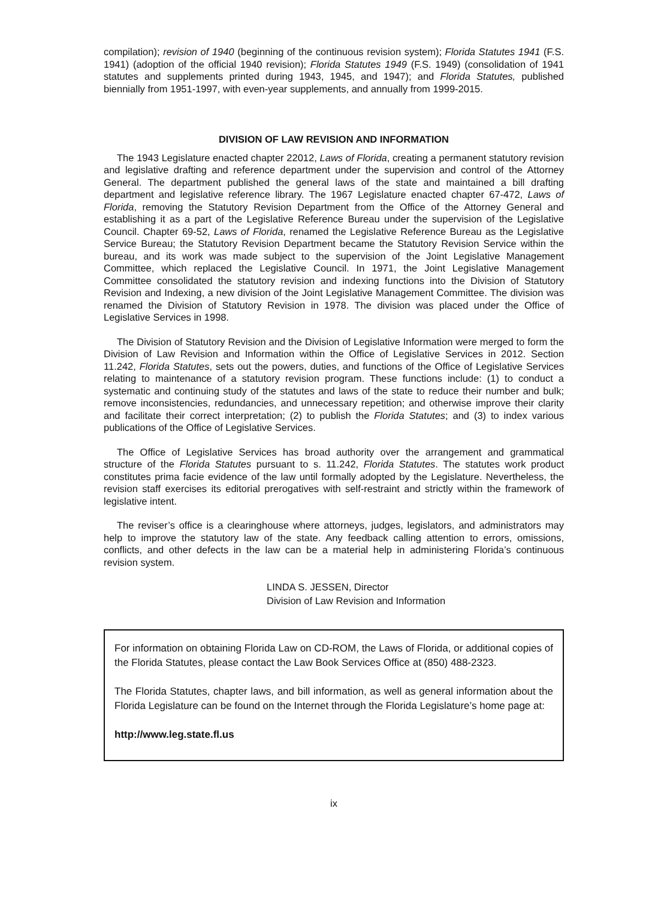compilation); revision of 1940 (beginning of the continuous revision system); Florida Statutes 1941 (F.S. 1941) (adoption of the official 1940 revision); Florida Statutes 1949 (F.S. 1949) (consolidation of 1941 statutes and supplements printed during 1943, 1945, and 1947); and Florida Statutes, published biennially from 1951-1997, with even-year supplements, and annually from 1999-2015.
DIVISION OF LAW REVISION AND INFORMATION
The 1943 Legislature enacted chapter 22012, Laws of Florida, creating a permanent statutory revision and legislative drafting and reference department under the supervision and control of the Attorney General. The department published the general laws of the state and maintained a bill drafting department and legislative reference library. The 1967 Legislature enacted chapter 67-472, Laws of Florida, removing the Statutory Revision Department from the Office of the Attorney General and establishing it as a part of the Legislative Reference Bureau under the supervision of the Legislative Council. Chapter 69-52, Laws of Florida, renamed the Legislative Reference Bureau as the Legislative Service Bureau; the Statutory Revision Department became the Statutory Revision Service within the bureau, and its work was made subject to the supervision of the Joint Legislative Management Committee, which replaced the Legislative Council. In 1971, the Joint Legislative Management Committee consolidated the statutory revision and indexing functions into the Division of Statutory Revision and Indexing, a new division of the Joint Legislative Management Committee. The division was renamed the Division of Statutory Revision in 1978. The division was placed under the Office of Legislative Services in 1998.
The Division of Statutory Revision and the Division of Legislative Information were merged to form the Division of Law Revision and Information within the Office of Legislative Services in 2012. Section 11.242, Florida Statutes, sets out the powers, duties, and functions of the Office of Legislative Services relating to maintenance of a statutory revision program. These functions include: (1) to conduct a systematic and continuing study of the statutes and laws of the state to reduce their number and bulk; remove inconsistencies, redundancies, and unnecessary repetition; and otherwise improve their clarity and facilitate their correct interpretation; (2) to publish the Florida Statutes; and (3) to index various publications of the Office of Legislative Services.
The Office of Legislative Services has broad authority over the arrangement and grammatical structure of the Florida Statutes pursuant to s. 11.242, Florida Statutes. The statutes work product constitutes prima facie evidence of the law until formally adopted by the Legislature. Nevertheless, the revision staff exercises its editorial prerogatives with self-restraint and strictly within the framework of legislative intent.
The reviser’s office is a clearinghouse where attorneys, judges, legislators, and administrators may help to improve the statutory law of the state. Any feedback calling attention to errors, omissions, conflicts, and other defects in the law can be a material help in administering Florida’s continuous revision system.
LINDA S. JESSEN, Director
Division of Law Revision and Information
For information on obtaining Florida Law on CD-ROM, the Laws of Florida, or additional copies of the Florida Statutes, please contact the Law Book Services Office at (850) 488-2323.
The Florida Statutes, chapter laws, and bill information, as well as general information about the Florida Legislature can be found on the Internet through the Florida Legislature’s home page at:
http://www.leg.state.fl.us
ix